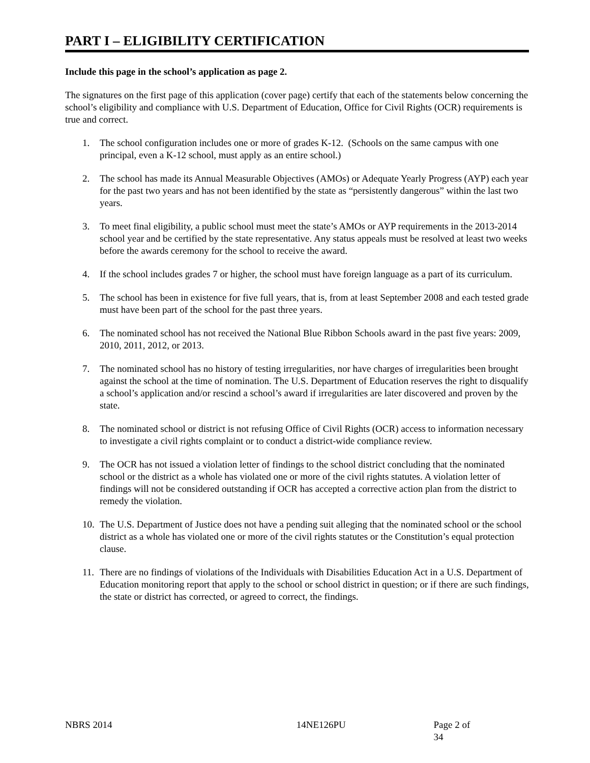PART I – ELIGIBILITY CERTIFICATION
Include this page in the school’s application as page 2.
The signatures on the first page of this application (cover page) certify that each of the statements below concerning the school’s eligibility and compliance with U.S. Department of Education, Office for Civil Rights (OCR) requirements is true and correct.
1. The school configuration includes one or more of grades K-12. (Schools on the same campus with one principal, even a K-12 school, must apply as an entire school.)
2. The school has made its Annual Measurable Objectives (AMOs) or Adequate Yearly Progress (AYP) each year for the past two years and has not been identified by the state as “persistently dangerous” within the last two years.
3. To meet final eligibility, a public school must meet the state’s AMOs or AYP requirements in the 2013-2014 school year and be certified by the state representative. Any status appeals must be resolved at least two weeks before the awards ceremony for the school to receive the award.
4. If the school includes grades 7 or higher, the school must have foreign language as a part of its curriculum.
5. The school has been in existence for five full years, that is, from at least September 2008 and each tested grade must have been part of the school for the past three years.
6. The nominated school has not received the National Blue Ribbon Schools award in the past five years: 2009, 2010, 2011, 2012, or 2013.
7. The nominated school has no history of testing irregularities, nor have charges of irregularities been brought against the school at the time of nomination. The U.S. Department of Education reserves the right to disqualify a school’s application and/or rescind a school’s award if irregularities are later discovered and proven by the state.
8. The nominated school or district is not refusing Office of Civil Rights (OCR) access to information necessary to investigate a civil rights complaint or to conduct a district-wide compliance review.
9. The OCR has not issued a violation letter of findings to the school district concluding that the nominated school or the district as a whole has violated one or more of the civil rights statutes. A violation letter of findings will not be considered outstanding if OCR has accepted a corrective action plan from the district to remedy the violation.
10. The U.S. Department of Justice does not have a pending suit alleging that the nominated school or the school district as a whole has violated one or more of the civil rights statutes or the Constitution’s equal protection clause.
11. There are no findings of violations of the Individuals with Disabilities Education Act in a U.S. Department of Education monitoring report that apply to the school or school district in question; or if there are such findings, the state or district has corrected, or agreed to correct, the findings.
NBRS 2014 14NE126PU Page 2 of 34